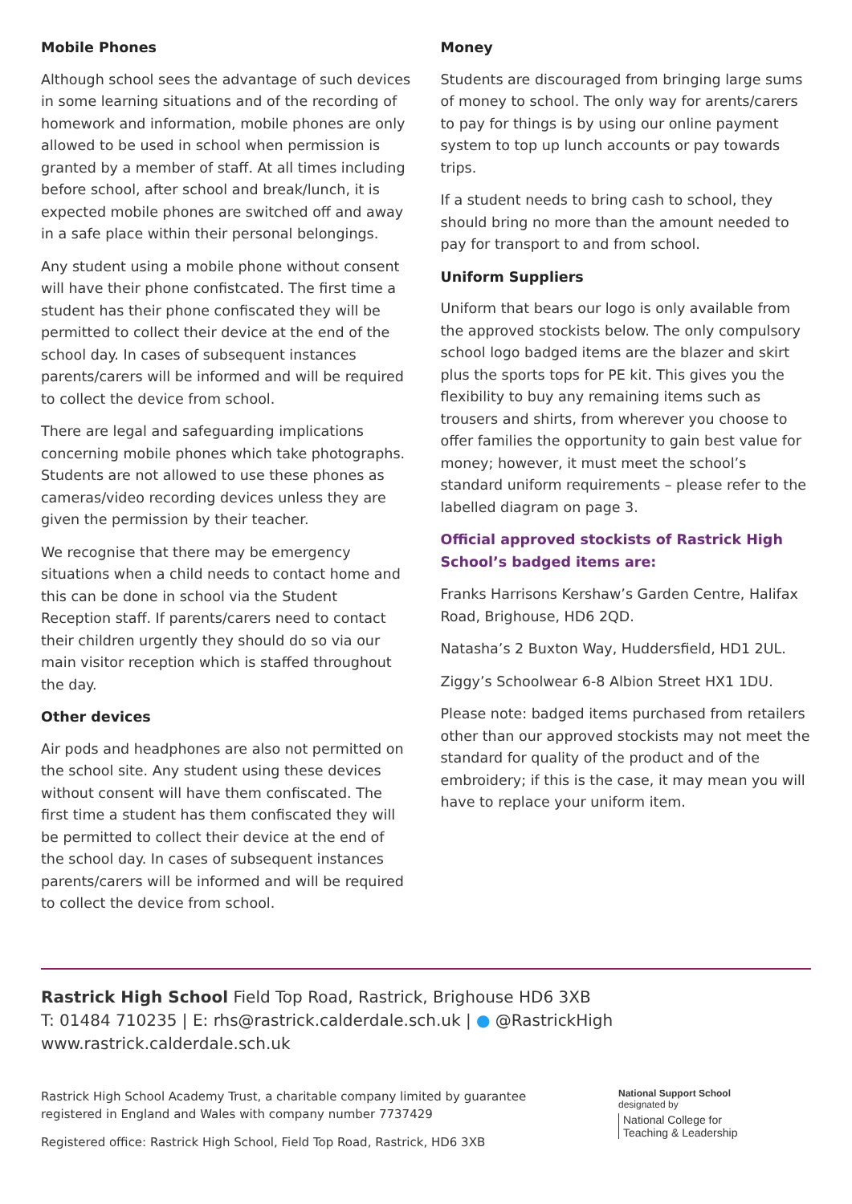Mobile Phones
Although school sees the advantage of such devices in some learning situations and of the recording of homework and information, mobile phones are only allowed to be used in school when permission is granted by a member of staff. At all times including before school, after school and break/lunch, it is expected mobile phones are switched off and away in a safe place within their personal belongings.
Any student using a mobile phone without consent will have their phone confistcated. The first time a student has their phone confiscated they will be permitted to collect their device at the end of the school day. In cases of subsequent instances parents/carers will be informed and will be required to collect the device from school.
There are legal and safeguarding implications concerning mobile phones which take photographs. Students are not allowed to use these phones as cameras/video recording devices unless they are given the permission by their teacher.
We recognise that there may be emergency situations when a child needs to contact home and this can be done in school via the Student Reception staff. If parents/carers need to contact their children urgently they should do so via our main visitor reception which is staffed throughout the day.
Other devices
Air pods and headphones are also not permitted on the school site. Any student using these devices without consent will have them confiscated. The first time a student has them confiscated they will be permitted to collect their device at the end of the school day. In cases of subsequent instances parents/carers will be informed and will be required to collect the device from school.
Money
Students are discouraged from bringing large sums of money to school. The only way for arents/carers to pay for things is by using our online payment system to top up lunch accounts or pay towards trips.
If a student needs to bring cash to school, they should bring no more than the amount needed to pay for transport to and from school.
Uniform Suppliers
Uniform that bears our logo is only available from the approved stockists below. The only compulsory school logo badged items are the blazer and skirt plus the sports tops for PE kit. This gives you the flexibility to buy any remaining items such as trousers and shirts, from wherever you choose to offer families the opportunity to gain best value for money; however, it must meet the school’s standard uniform requirements – please refer to the labelled diagram on page 3.
Official approved stockists of Rastrick High School’s badged items are:
Franks Harrisons Kershaw’s Garden Centre, Halifax Road, Brighouse, HD6 2QD.
Natasha’s 2 Buxton Way, Huddersfield, HD1 2UL.
Ziggy’s Schoolwear 6-8 Albion Street HX1 1DU.
Please note: badged items purchased from retailers other than our approved stockists may not meet the standard for quality of the product and of the embroidery; if this is the case, it may mean you will have to replace your uniform item.
Rastrick High School Field Top Road, Rastrick, Brighouse HD6 3XB
T: 01484 710235 | E: rhs@rastrick.calderdale.sch.uk | ● @RastrickHigh
www.rastrick.calderdale.sch.uk
Rastrick High School Academy Trust, a charitable company limited by guarantee
registered in England and Wales with company number 7737429
Registered office: Rastrick High School, Field Top Road, Rastrick, HD6 3XB
National Support School
designated by
National College for
Teaching & Leadership